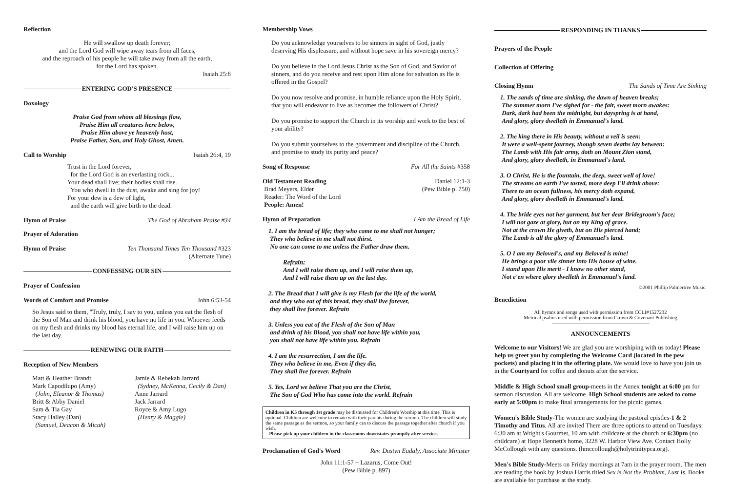Reflection
He will swallow up death forever;
and the Lord God will wipe away tears from all faces,
and the reproach of his people he will take away from all the earth,
for the Lord has spoken.
Isaiah 25:8
ENTERING GOD'S PRESENCE
Doxology
Praise God from whom all blessings flow,
Praise Him all creatures here below,
Praise Him above ye heavenly host,
Praise Father, Son, and Holy Ghost, Amen.
Call to Worship Isaiah 26:4, 19
Trust in the Lord forever,
for the Lord God is an everlasting rock...
Your dead shall live; their bodies shall rise.
You who dwell in the dust, awake and sing for joy!
For your dew is a dew of light,
and the earth will give birth to the dead.
Hymn of Praise The God of Abraham Praise #34
Prayer of Adoration
Hymn of Praise Ten Thousand Times Ten Thousand #323
(Alternate Tune)
CONFESSING OUR SIN
Prayer of Confession
Words of Comfort and Promise John 6:53-54
So Jesus said to them, "Truly, truly, I say to you, unless you eat the flesh of the Son of Man and drink his blood, you have no life in you. Whoever feeds on my flesh and drinks my blood has eternal life, and I will raise him up on the last day.
RENEWING OUR FAITH
Reception of New Members
Matt & Heather Brandt
Mark Capodilupo (Amy)
(John, Eleanor & Thomas)
Britt & Abby Daniel
Sam & Tia Gay
Stacy Halley (Dan)
(Samuel, Deacon & Micah)
Jamie & Rebekah Jarrard
(Sydney, McKenna, Cecily & Dan)
Anne Jarrard
Jack Jarrard
Royce & Amy Lugo
(Henry & Maggie)
Membership Vows
Do you acknowledge yourselves to be sinners in sight of God, justly deserving His displeasure, and without hope save in his sovereign mercy?
Do you believe in the Lord Jesus Christ as the Son of God, and Savior of sinners, and do you receive and rest upon Him alone for salvation as He is offered in the Gospel?
Do you now resolve and promise, in humble reliance upon the Holy Spirit, that you will endeavor to live as becomes the followers of Christ?
Do you promise to support the Church in its worship and work to the best of your ability?
Do you submit yourselves to the government and discipline of the Church, and promise to study its purity and peace?
Song of Response For All the Saints #358
Old Testament Reading
Brad Meyers, Elder
Reader: The Word of the Lord
People: Amen! Daniel 12:1-3
(Pew Bible p. 750)
Hymn of Preparation I Am the Bread of Life
1. I am the bread of life; they who come to me shall not hunger;
They who believe in me shall not thirst.
No one can come to me unless the Father draw them.
Refrain:
And I will raise them up, and I will raise them up,
And I will raise them up on the last day.
2. The Bread that I will give is my Flesh for the life of the world,
and they who eat of this bread, they shall live forever,
they shall live forever. Refrain
3. Unless you eat of the Flesh of the Son of Man
and drink of his Blood, you shall not have life within you,
you shall not have life within you. Refrain
4. I am the resurrection, I am the life.
They who believe in me, Even if they die,
They shall live forever. Refrain
5. Yes, Lord we believe That you are the Christ,
The Son of God Who has come into the world. Refrain
Children in K5 through 1st grade may be dismissed for Children's Worship at this time. This is optional. Children are welcome to remain with their parents during the sermon. The children will study the same passage as the sermon, so your family can to discuss the passage together after church if you wish.
Please pick up your children in the classrooms downstairs promptly after service.
Proclamation of God's Word Rev. Dustyn Eudaly, Associate Minister
John 11:1-57 ~ Lazarus, Come Out!
(Pew Bible p. 897)
RESPONDING IN THANKS
Prayers of the People
Collection of Offering
Closing Hymn The Sands of Time Are Sinking
1. The sands of time are sinking, the dawn of heaven breaks;
The summer morn I've sighed for - the fair, sweet morn awakes:
Dark, dark had been the midnight, but dayspring is at hand,
And glory, glory dwelleth in Emmanuel's land.
2. The king there in His beauty, without a veil is seen:
It were a well-spent journey, though seven deaths lay between:
The Lamb with His fair army, doth on Mount Zion stand,
And glory, glory dwelleth, in Emmanuel's land.
3. O Christ, He is the fountain, the deep, sweet well of love!
The streams on earth I've tasted, more deep I'll drink above:
There to an ocean fullness, his mercy doth expand,
And glory, glory dwelleth in Emmanuel's land.
4. The bride eyes not her garment, but her dear Bridegroom's face;
I will not gaze at glory, but on my King of grace.
Not at the crown He giveth, but on His pierced hand;
The Lamb is all the glory of Emmanuel's land.
5. O I am my Beloved's, and my Beloved is mine!
He brings a poor vile sinner into His house of wine.
I stand upon His merit - I know no other stand,
Not e'en where glory dwelleth in Emmanuel's land.
©2001 Phillip Palmertree Music.
Benediction
All hymns and songs used with permission from CCLI#1527232
Metrical psalms used with permission from Crown & Covenant Publishing
ANNOUNCEMENTS
Welcome to our Visitors! We are glad you are worshiping with us today! Please help us greet you by completing the Welcome Card (located in the pew pockets) and placing it in the offering plate. We would love to have you join us in the Courtyard for coffee and donuts after the service.
Middle & High School small group-meets in the Annex tonight at 6:00 pm for sermon discussion. All are welcome. High School students are asked to come early at 5:00pm to make final arrangements for the picnic games.
Women's Bible Study-The women are studying the pastoral epistles-1 & 2 Timothy and Titus. All are invited There are three options to attend on Tuesdays: 6:30 am at Wright's Gourmet, 10 am with childcare at the church or 6:30pm (no childcare) at Hope Bennett's home, 3228 W. Harbor View Ave. Contact Holly McCollough with any questions. (hmccollough@holytrinitypca.org).
Men's Bible Study-Meets on Friday mornings at 7am in the prayer room. The men are reading the book by Joshua Harris titled Sex is Not the Problem, Lust Is. Books are available for purchase at the study.